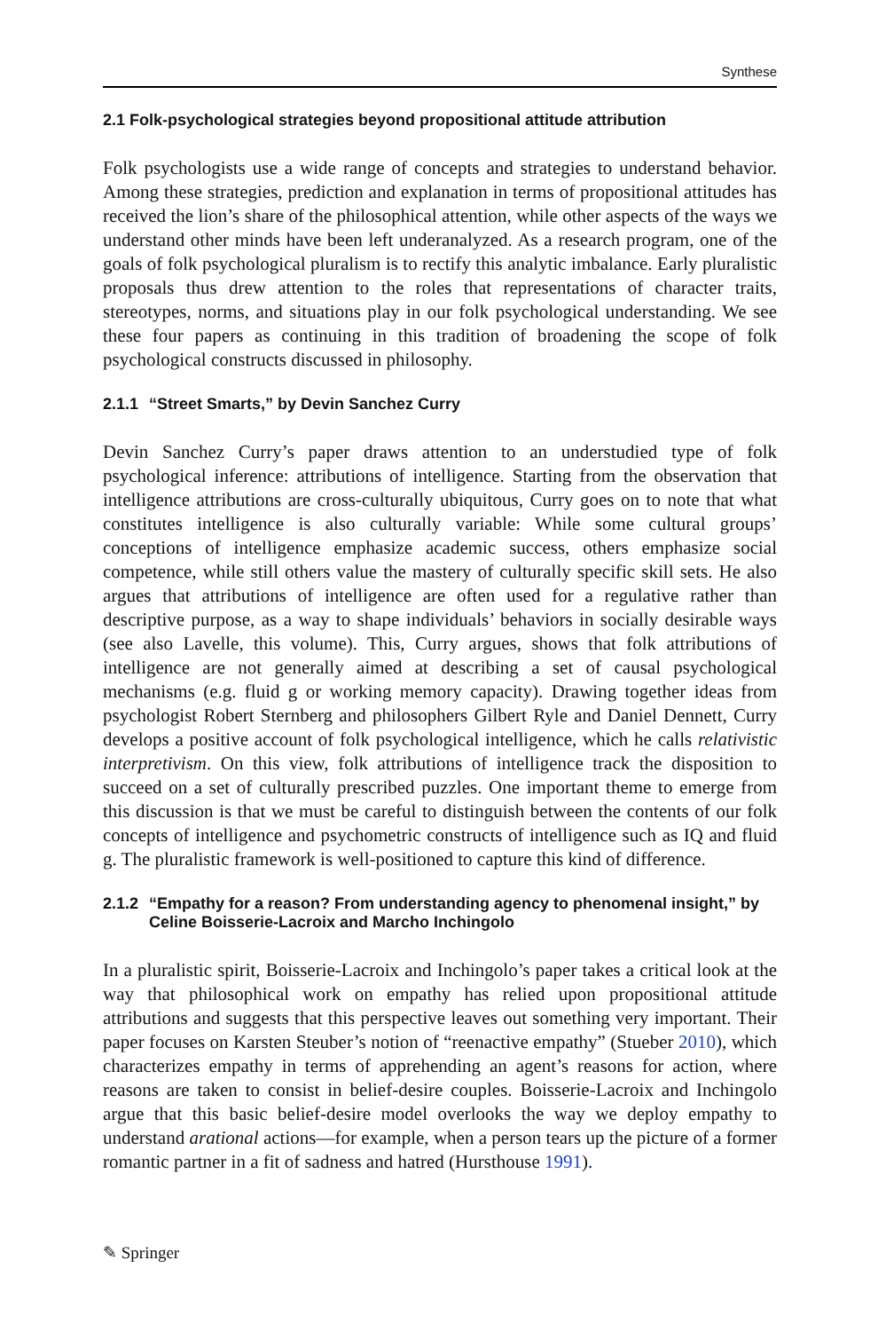Synthese
2.1 Folk-psychological strategies beyond propositional attitude attribution
Folk psychologists use a wide range of concepts and strategies to understand behavior. Among these strategies, prediction and explanation in terms of propositional attitudes has received the lion’s share of the philosophical attention, while other aspects of the ways we understand other minds have been left underanalyzed. As a research program, one of the goals of folk psychological pluralism is to rectify this analytic imbalance. Early pluralistic proposals thus drew attention to the roles that representations of character traits, stereotypes, norms, and situations play in our folk psychological understanding. We see these four papers as continuing in this tradition of broadening the scope of folk psychological constructs discussed in philosophy.
2.1.1 “Street Smarts,” by Devin Sanchez Curry
Devin Sanchez Curry’s paper draws attention to an understudied type of folk psychological inference: attributions of intelligence. Starting from the observation that intelligence attributions are cross-culturally ubiquitous, Curry goes on to note that what constitutes intelligence is also culturally variable: While some cultural groups’ conceptions of intelligence emphasize academic success, others emphasize social competence, while still others value the mastery of culturally specific skill sets. He also argues that attributions of intelligence are often used for a regulative rather than descriptive purpose, as a way to shape individuals’ behaviors in socially desirable ways (see also Lavelle, this volume). This, Curry argues, shows that folk attributions of intelligence are not generally aimed at describing a set of causal psychological mechanisms (e.g. fluid g or working memory capacity). Drawing together ideas from psychologist Robert Sternberg and philosophers Gilbert Ryle and Daniel Dennett, Curry develops a positive account of folk psychological intelligence, which he calls relativistic interpretivism. On this view, folk attributions of intelligence track the disposition to succeed on a set of culturally prescribed puzzles. One important theme to emerge from this discussion is that we must be careful to distinguish between the contents of our folk concepts of intelligence and psychometric constructs of intelligence such as IQ and fluid g. The pluralistic framework is well-positioned to capture this kind of difference.
2.1.2 “Empathy for a reason? From understanding agency to phenomenal insight,” by Celine Boisserie-Lacroix and Marcho Inchingolo
In a pluralistic spirit, Boisserie-Lacroix and Inchingolo’s paper takes a critical look at the way that philosophical work on empathy has relied upon propositional attitude attributions and suggests that this perspective leaves out something very important. Their paper focuses on Karsten Steuber’s notion of “reenactive empathy” (Stueber 2010), which characterizes empathy in terms of apprehending an agent’s reasons for action, where reasons are taken to consist in belief-desire couples. Boisserie-Lacroix and Inchingolo argue that this basic belief-desire model overlooks the way we deploy empathy to understand arational actions—for example, when a person tears up the picture of a former romantic partner in a fit of sadness and hatred (Hursthouse 1991).
✎ Springer